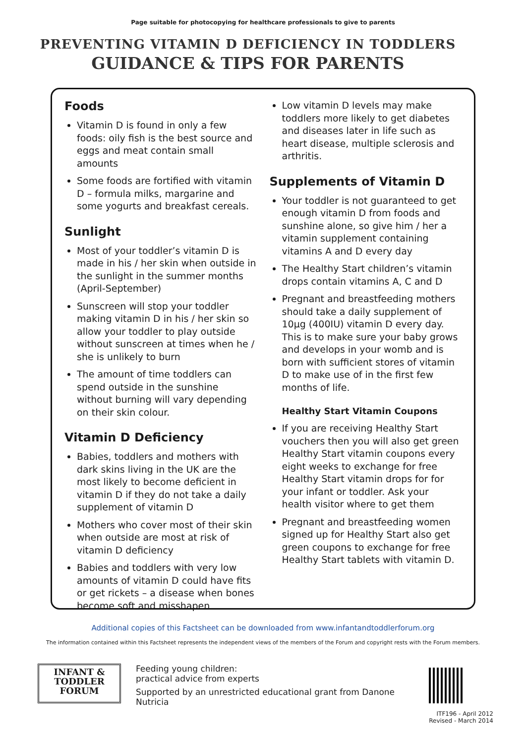Page suitable for photocopying for healthcare professionals to give to parents
PREVENTING VITAMIN D DEFICIENCY IN TODDLERS
GUIDANCE & TIPS FOR PARENTS
Foods
Vitamin D is found in only a few foods: oily fish is the best source and eggs and meat contain small amounts
Some foods are fortified with vitamin D – formula milks, margarine and some yogurts and breakfast cereals.
Sunlight
Most of your toddler’s vitamin D is made in his / her skin when outside in the sunlight in the summer months (April-September)
Sunscreen will stop your toddler making vitamin D in his / her skin so allow your toddler to play outside without sunscreen at times when he / she is unlikely to burn
The amount of time toddlers can spend outside in the sunshine without burning will vary depending on their skin colour.
Vitamin D Deficiency
Babies, toddlers and mothers with dark skins living in the UK are the most likely to become deficient in vitamin D if they do not take a daily supplement of vitamin D
Mothers who cover most of their skin when outside are most at risk of vitamin D deficiency
Babies and toddlers with very low amounts of vitamin D could have fits or get rickets – a disease when bones become soft and misshapen
Low vitamin D levels may make toddlers more likely to get diabetes and diseases later in life such as heart disease, multiple sclerosis and arthritis.
Supplements of Vitamin D
Your toddler is not guaranteed to get enough vitamin D from foods and sunshine alone, so give him / her a vitamin supplement containing vitamins A and D every day
The Healthy Start children’s vitamin drops contain vitamins A, C and D
Pregnant and breastfeeding mothers should take a daily supplement of 10µg (400IU) vitamin D every day. This is to make sure your baby grows and develops in your womb and is born with sufficient stores of vitamin D to make use of in the first few months of life.
Healthy Start Vitamin Coupons
If you are receiving Healthy Start vouchers then you will also get green Healthy Start vitamin coupons every eight weeks to exchange for free Healthy Start vitamin drops for for your infant or toddler. Ask your health visitor where to get them
Pregnant and breastfeeding women signed up for Healthy Start also get green coupons to exchange for free Healthy Start tablets with vitamin D.
Additional copies of this Factsheet can be downloaded from www.infantandtoddlerforum.org
The information contained within this Factsheet represents the independent views of the members of the Forum and copyright rests with the Forum members.
INFANT &
TODDLER
FORUM
Feeding young children:
practical advice from experts
Supported by an unrestricted educational grant from Danone Nutricia
ITF196 - April 2012
Revised - March 2014